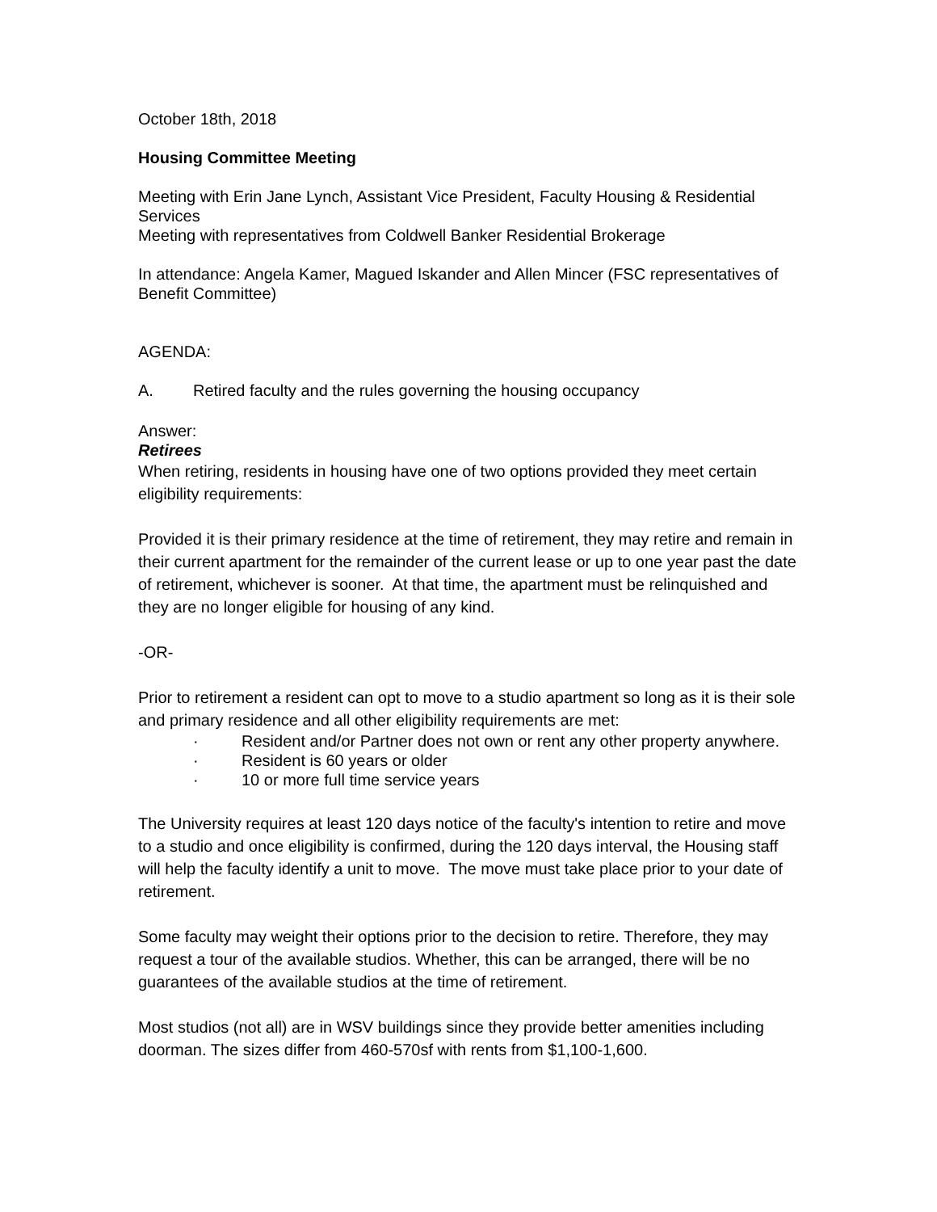October 18th, 2018
Housing Committee Meeting
Meeting with Erin Jane Lynch, Assistant Vice President, Faculty Housing & Residential Services
Meeting with representatives from Coldwell Banker Residential Brokerage
In attendance: Angela Kamer, Magued Iskander and Allen Mincer (FSC representatives of Benefit Committee)
AGENDA:
A. Retired faculty and the rules governing the housing occupancy
Answer:
Retirees
When retiring, residents in housing have one of two options provided they meet certain eligibility requirements:
Provided it is their primary residence at the time of retirement, they may retire and remain in their current apartment for the remainder of the current lease or up to one year past the date of retirement, whichever is sooner. At that time, the apartment must be relinquished and they are no longer eligible for housing of any kind.
-OR-
Prior to retirement a resident can opt to move to a studio apartment so long as it is their sole and primary residence and all other eligibility requirements are met:
· Resident and/or Partner does not own or rent any other property anywhere.
· Resident is 60 years or older
· 10 or more full time service years
The University requires at least 120 days notice of the faculty's intention to retire and move to a studio and once eligibility is confirmed, during the 120 days interval, the Housing staff will help the faculty identify a unit to move. The move must take place prior to your date of retirement.
Some faculty may weight their options prior to the decision to retire. Therefore, they may request a tour of the available studios. Whether, this can be arranged, there will be no guarantees of the available studios at the time of retirement.
Most studios (not all) are in WSV buildings since they provide better amenities including doorman. The sizes differ from 460-570sf with rents from $1,100-1,600.